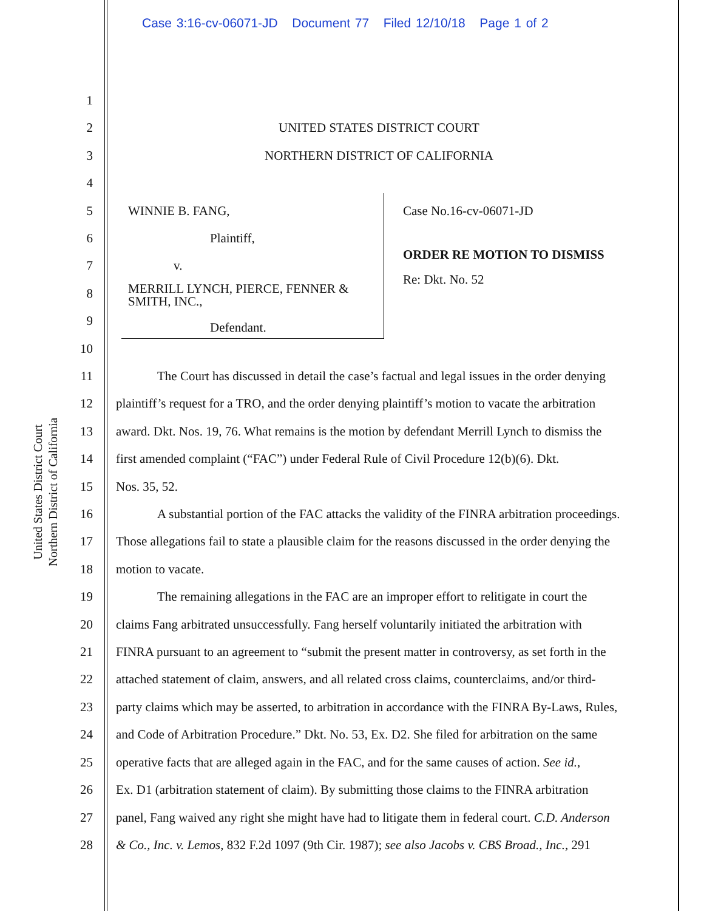Case 3:16-cv-06071-JD Document 77 Filed 12/10/18 Page 1 of 2
United States District Court
Northern District of California
1
2 UNITED STATES DISTRICT COURT
3 NORTHERN DISTRICT OF CALIFORNIA
4
5 WINNIE B. FANG, Case No.16-cv-06071-JD
6 Plaintiff,
ORDER RE MOTION TO DISMISS
7 v.
Re: Dkt. No. 52
8 MERRILL LYNCH, PIERCE, FENNER &
SMITH, INC.,
9 Defendant.
10
11 The Court has discussed in detail the case’s factual and legal issues in the order denying
12 plaintiff’s request for a TRO, and the order denying plaintiff’s motion to vacate the arbitration
13 award. Dkt. Nos. 19, 76. What remains is the motion by defendant Merrill Lynch to dismiss the
14 first amended complaint (“FAC”) under Federal Rule of Civil Procedure 12(b)(6). Dkt.
15 Nos. 35, 52.
16 A substantial portion of the FAC attacks the validity of the FINRA arbitration proceedings.
17 Those allegations fail to state a plausible claim for the reasons discussed in the order denying the
18 motion to vacate.
19 The remaining allegations in the FAC are an improper effort to relitigate in court the
20 claims Fang arbitrated unsuccessfully. Fang herself voluntarily initiated the arbitration with
21 FINRA pursuant to an agreement to “submit the present matter in controversy, as set forth in the
22 attached statement of claim, answers, and all related cross claims, counterclaims, and/or third-
23 party claims which may be asserted, to arbitration in accordance with the FINRA By-Laws, Rules,
24 and Code of Arbitration Procedure.” Dkt. No. 53, Ex. D2. She filed for arbitration on the same
25 operative facts that are alleged again in the FAC, and for the same causes of action. See id.,
26 Ex. D1 (arbitration statement of claim). By submitting those claims to the FINRA arbitration
27 panel, Fang waived any right she might have had to litigate them in federal court. C.D. Anderson
28 & Co., Inc. v. Lemos, 832 F.2d 1097 (9th Cir. 1987); see also Jacobs v. CBS Broad., Inc., 291